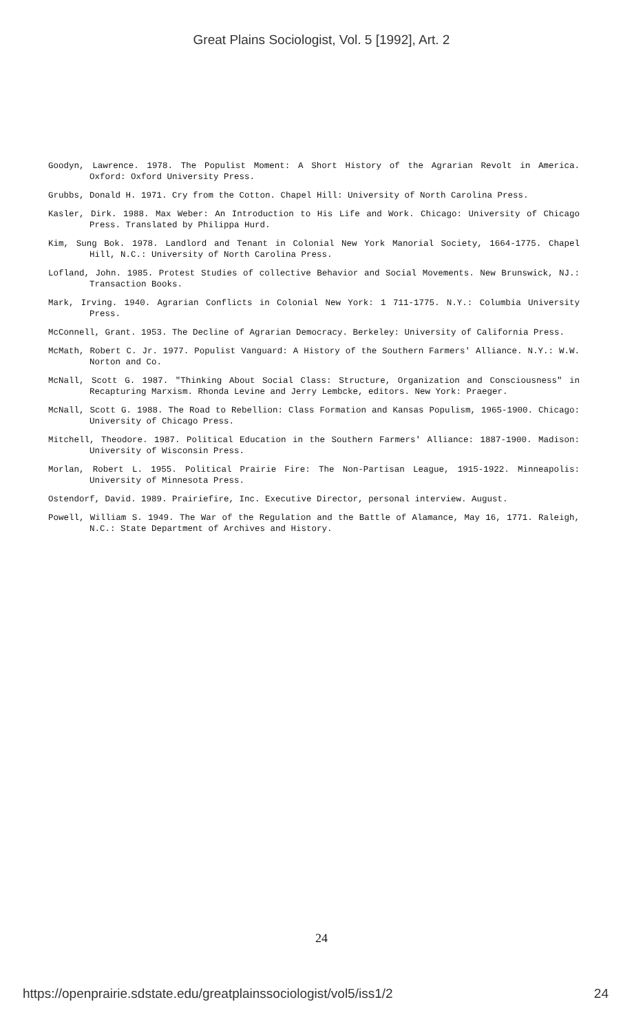Great Plains Sociologist, Vol. 5 [1992], Art. 2
Goodyn, Lawrence. 1978. The Populist Moment: A Short History of the Agrarian Revolt in America. Oxford: Oxford University Press.
Grubbs, Donald H. 1971. Cry from the Cotton. Chapel Hill: University of North Carolina Press.
Kasler, Dirk. 1988. Max Weber: An Introduction to His Life and Work. Chicago: University of Chicago Press. Translated by Philippa Hurd.
Kim, Sung Bok. 1978. Landlord and Tenant in Colonial New York Manorial Society, 1664-1775. Chapel Hill, N.C.: University of North Carolina Press.
Lofland, John. 1985. Protest Studies of collective Behavior and Social Movements. New Brunswick, NJ.: Transaction Books.
Mark, Irving. 1940. Agrarian Conflicts in Colonial New York: 1 711-1775. N.Y.: Columbia University Press.
McConnell, Grant. 1953. The Decline of Agrarian Democracy. Berkeley: University of California Press.
McMath, Robert C. Jr. 1977. Populist Vanguard: A History of the Southern Farmers' Alliance. N.Y.: W.W. Norton and Co.
McNall, Scott G. 1987. "Thinking About Social Class: Structure, Organization and Consciousness" in Recapturing Marxism. Rhonda Levine and Jerry Lembcke, editors. New York: Praeger.
McNall, Scott G. 1988. The Road to Rebellion: Class Formation and Kansas Populism, 1965-1900. Chicago: University of Chicago Press.
Mitchell, Theodore. 1987. Political Education in the Southern Farmers' Alliance: 1887-1900. Madison: University of Wisconsin Press.
Morlan, Robert L. 1955. Political Prairie Fire: The Non-Partisan League, 1915-1922. Minneapolis: University of Minnesota Press.
Ostendorf, David. 1989. Prairiefire, Inc. Executive Director, personal interview. August.
Powell, William S. 1949. The War of the Regulation and the Battle of Alamance, May 16, 1771. Raleigh, N.C.: State Department of Archives and History.
24
https://openprairie.sdstate.edu/greatplainssociologist/vol5/iss1/2 24